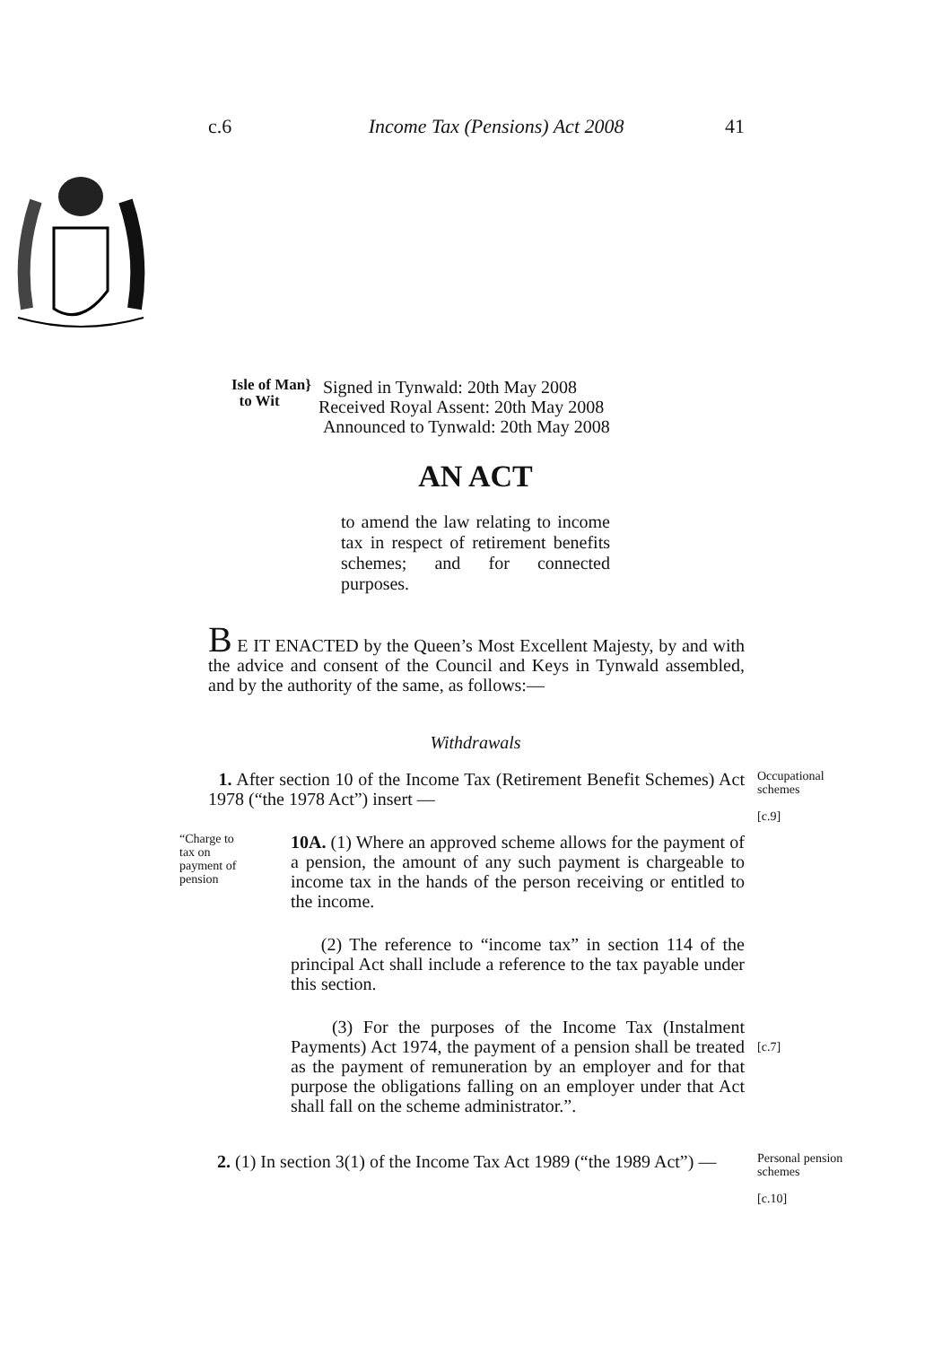c.6 Income Tax (Pensions) Act 2008 41
Isle of Man}
to Wit
Signed in Tynwald: 20th May 2008
Received Royal Assent: 20th May 2008
Announced to Tynwald: 20th May 2008
AN ACT
to amend the law relating to income tax in respect of retirement benefits schemes; and for connected purposes.
B E IT ENACTED by the Queen’s Most Excellent Majesty, by and with the advice and consent of the Council and Keys in Tynwald assembled, and by the authority of the same, as follows:—
Withdrawals
1. After section 10 of the Income Tax (Retirement Benefit Schemes) Act 1978 (“the 1978 Act”) insert —
Occupational
schemes
[c.9]
“Charge to tax on payment of pension
10A. (1) Where an approved scheme allows for the payment of a pension, the amount of any such payment is chargeable to income tax in the hands of the person receiving or entitled to the income.
(2) The reference to “income tax” in section 114 of the principal Act shall include a reference to the tax payable under this section.
(3) For the purposes of the Income Tax (Instalment Payments) Act 1974, the payment of a pension shall be treated as the payment of remuneration by an employer and for that purpose the obligations falling on an employer under that Act shall fall on the scheme administrator.”.
[c.7]
2. (1) In section 3(1) of the Income Tax Act 1989 (“the 1989 Act”) —
Personal pension
schemes
[c.10]